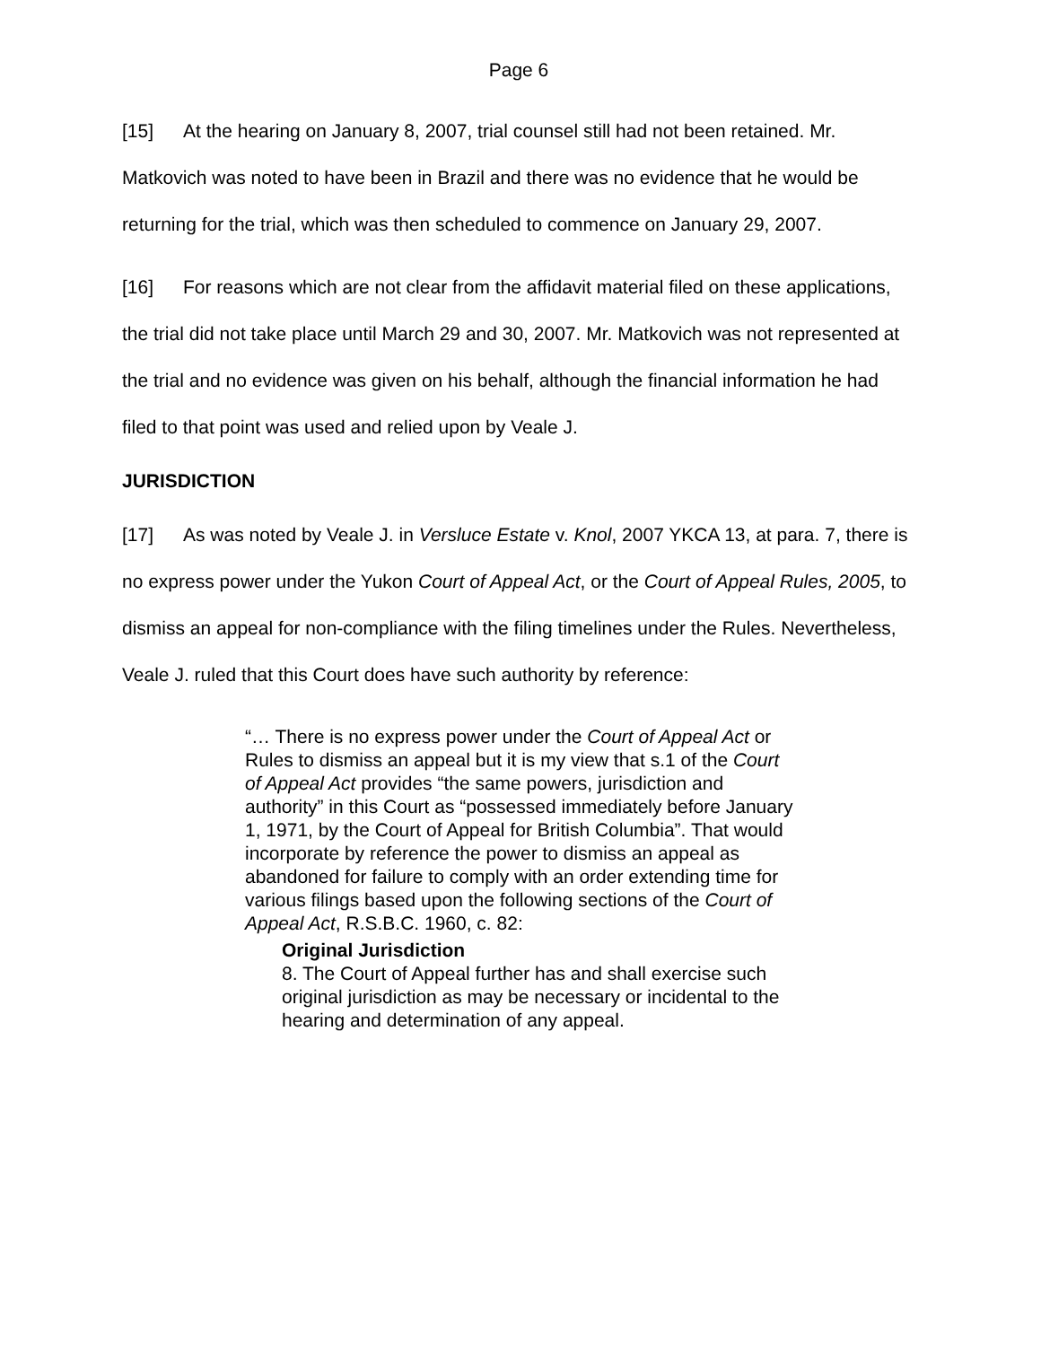Page 6
[15] At the hearing on January 8, 2007, trial counsel still had not been retained. Mr. Matkovich was noted to have been in Brazil and there was no evidence that he would be returning for the trial, which was then scheduled to commence on January 29, 2007.
[16] For reasons which are not clear from the affidavit material filed on these applications, the trial did not take place until March 29 and 30, 2007. Mr. Matkovich was not represented at the trial and no evidence was given on his behalf, although the financial information he had filed to that point was used and relied upon by Veale J.
JURISDICTION
[17] As was noted by Veale J. in Versluce Estate v. Knol, 2007 YKCA 13, at para. 7, there is no express power under the Yukon Court of Appeal Act, or the Court of Appeal Rules, 2005, to dismiss an appeal for non-compliance with the filing timelines under the Rules. Nevertheless, Veale J. ruled that this Court does have such authority by reference:
“… There is no express power under the Court of Appeal Act or Rules to dismiss an appeal but it is my view that s.1 of the Court of Appeal Act provides “the same powers, jurisdiction and authority” in this Court as “possessed immediately before January 1, 1971, by the Court of Appeal for British Columbia”. That would incorporate by reference the power to dismiss an appeal as abandoned for failure to comply with an order extending time for various filings based upon the following sections of the Court of Appeal Act, R.S.B.C. 1960, c. 82:
Original Jurisdiction
8. The Court of Appeal further has and shall exercise such original jurisdiction as may be necessary or incidental to the hearing and determination of any appeal.